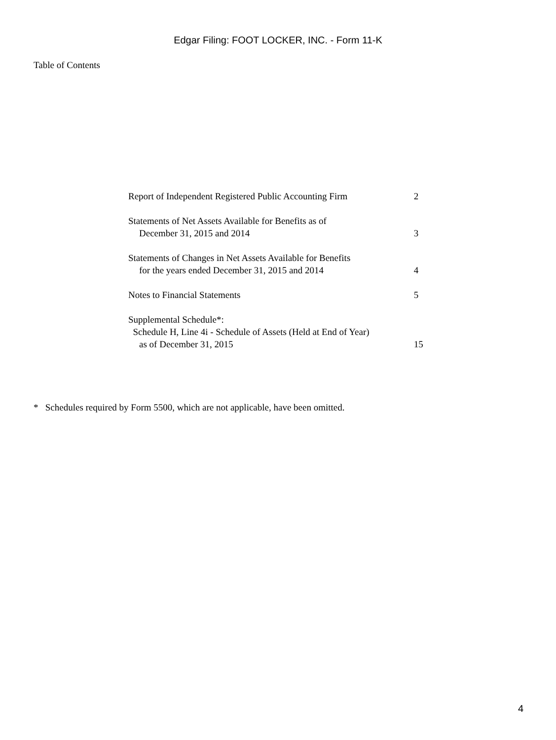Edgar Filing: FOOT LOCKER, INC. - Form 11-K
Table of Contents
| Report of Independent Registered Public Accounting Firm | 2 |
| Statements of Net Assets Available for Benefits as of December 31, 2015 and 2014 | 3 |
| Statements of Changes in Net Assets Available for Benefits for the years ended December 31, 2015 and 2014 | 4 |
| Notes to Financial Statements | 5 |
| Supplemental Schedule*: Schedule H, Line 4i - Schedule of Assets (Held at End of Year) as of December 31, 2015 | 15 |
* Schedules required by Form 5500, which are not applicable, have been omitted.
4